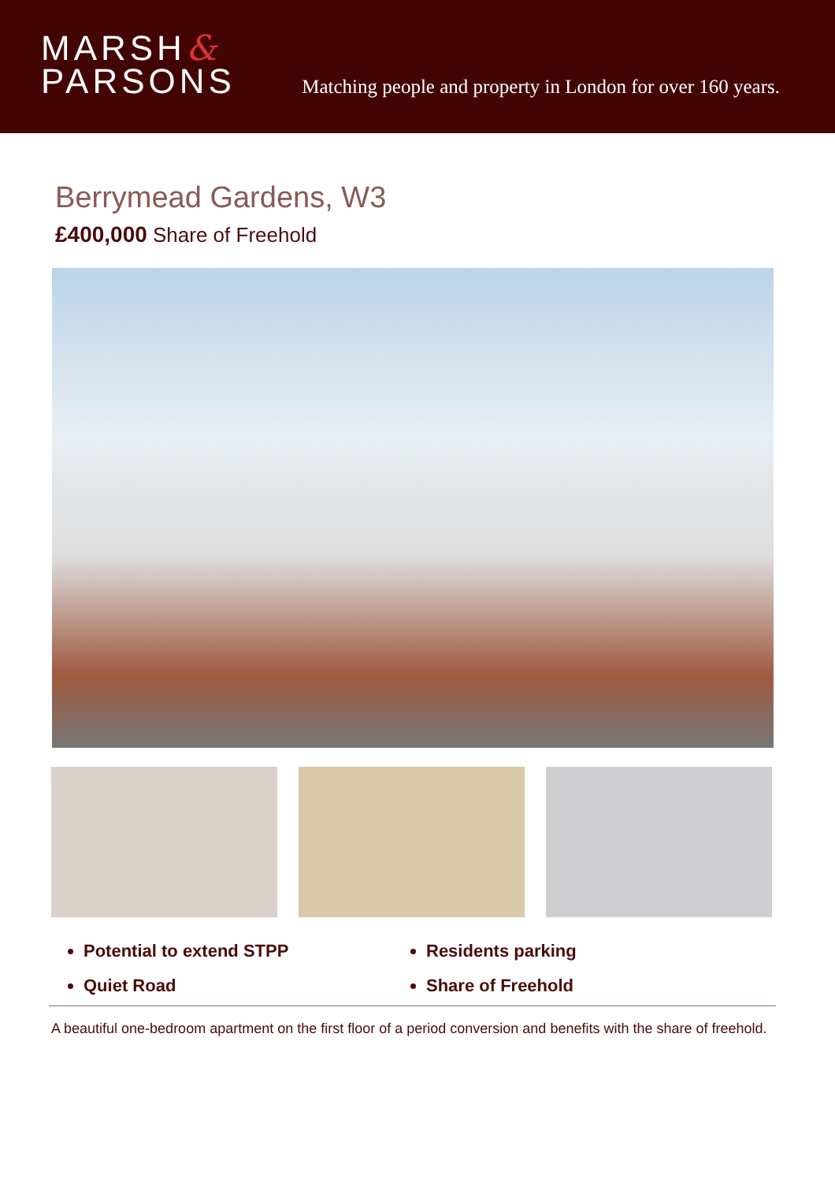MARSH&
PARSONS
Matching people and property in London for over 160 years.
Berrymead Gardens, W3
£400,000 Share of Freehold
Potential to extend STPP
Residents parking
Quiet Road
Share of Freehold
A beautiful one-bedroom apartment on the first floor of a period conversion and benefits with the share of freehold.